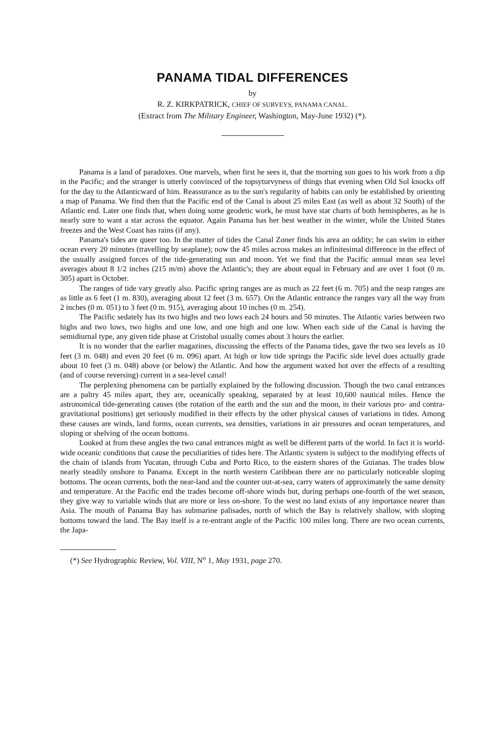PANAMA TIDAL DIFFERENCES
by
R. Z. KIRKPATRICK, CHIEF OF SURVEYS, PANAMA CANAL.
(Extract from The Military Engineer, Washington, May-June 1932) (*).
Panama is a land of paradoxes. One marvels, when first he sees it, that the morning sun goes to his work from a dip in the Pacific; and the stranger is utterly convinced of the topsyturvyness of things that evening when Old Sol knocks off for the day to the Atlanticward of him. Reassurance as to the sun's regularity of habits can only be established by orienting a map of Panama. We find then that the Pacific end of the Canal is about 25 miles East (as well as about 32 South) of the Atlantic end. Later one finds that, when doing some geodetic work, he must have star charts of both hemispheres, as he is nearly sure to want a star across the equator. Again Panama has her best weather in the winter, while the United States freezes and the West Coast has rains (if any).
Panama's tides are queer too. In the matter of tides the Canal Zoner finds his area an oddity; he can swim in either ocean every 20 minutes (travelling by seaplane); now the 45 miles across makes an infinitesimal difference in the effect of the usually assigned forces of the tide-generating sun and moon. Yet we find that the Pacific annual mean sea level averages about 8 1/2 inches (215 m/m) above the Atlantic's; they are about equal in February and are over 1 foot (0 m. 305) apart in October.
The ranges of tide vary greatly also. Pacific spring ranges are as much as 22 feet (6 m. 705) and the neap ranges are as little as 6 feet (1 m. 830), averaging about 12 feet (3 m. 657). On the Atlantic entrance the ranges vary all the way from 2 inches (0 m. 051) to 3 feet (0 m. 915), averaging about 10 inches (0 m. 254).
The Pacific sedately has its two highs and two lows each 24 hours and 50 minutes. The Atlantic varies between two highs and two lows, two highs and one low, and one high and one low. When each side of the Canal is having the semidiurnal type, any given tide phase at Cristobal usually comes about 3 hours the earlier.
It is no wonder that the earlier magazines, discussing the effects of the Panama tides, gave the two sea levels as 10 feet (3 m. 048) and even 20 feet (6 m. 096) apart. At high or low tide springs the Pacific side level does actually grade about 10 feet (3 m. 048) above (or below) the Atlantic. And how the argument waxed hot over the effects of a resulting (and of course reversing) current in a sea-level canal!
The perplexing phenomena can be partially explained by the following discussion. Though the two canal entrances are a paltry 45 miles apart, they are, oceanically speaking, separated by at least 10,600 nautical miles. Hence the astronomical tide-generating causes (the rotation of the earth and the sun and the moon, in their various pro- and contra-gravitational positions) get seriously modified in their effects by the other physical causes of variations in tides. Among these causes are winds, land forms, ocean currents, sea densities, variations in air pressures and ocean temperatures, and sloping or shelving of the ocean bottoms.
Looked at from these angles the two canal entrances might as well be different parts of the world. In fact it is world-wide oceanic conditions that cause the peculiarities of tides here. The Atlantic system is subject to the modifying effects of the chain of islands from Yucatan, through Cuba and Porto Rico, to the eastern shores of the Guianas. The trades blow nearly steadily onshore to Panama. Except in the north western Caribbean there are no particularly noticeable sloping bottoms. The ocean currents, both the near-land and the counter out-at-sea, carry waters of approximately the same density and temperature. At the Pacific end the trades become off-shore winds but, during perhaps one-fourth of the wet season, they give way to variable winds that are more or less on-shore. To the west no land exists of any importance nearer than Asia. The mouth of Panama Bay has submarine palisades, north of which the Bay is relatively shallow, with sloping bottoms toward the land. The Bay itself is a re-entrant angle of the Pacific 100 miles long. There are two ocean currents, the Japa-
(*) See Hydrographic Review, Vol. VIII, N<sup>o</sup> 1, May 1931, page 270.